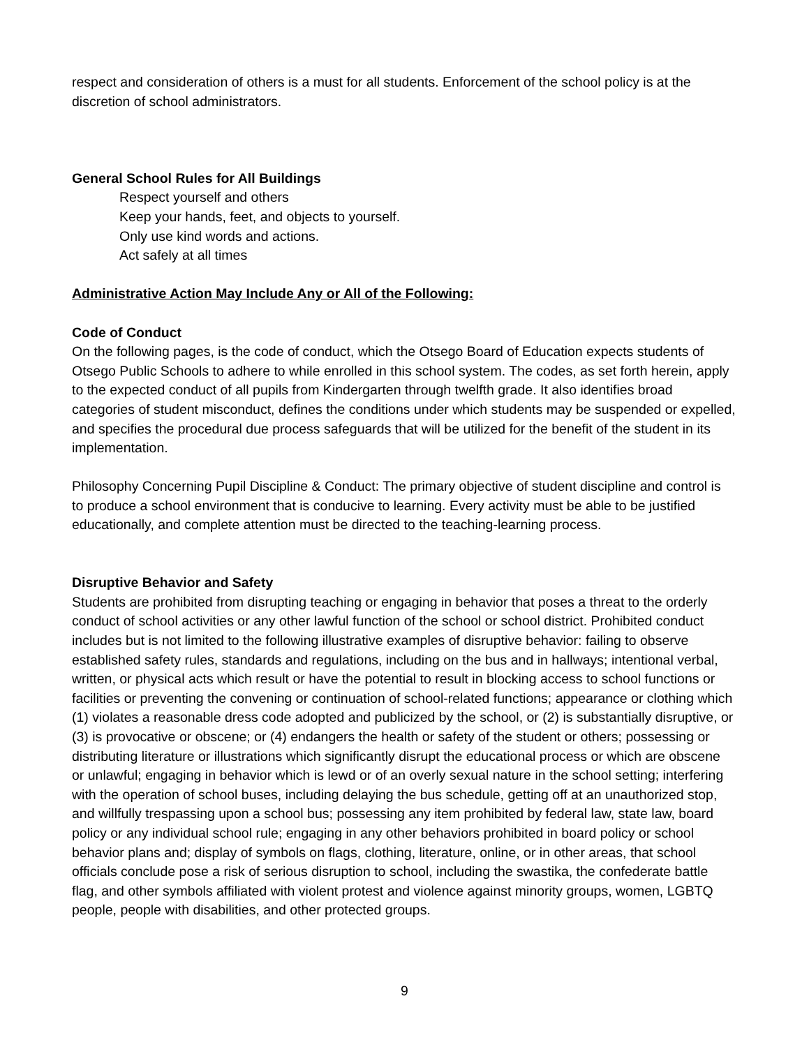respect and consideration of others is a must for all students. Enforcement of the school policy is at the discretion of school administrators.
General School Rules for All Buildings
Respect yourself and others
Keep your hands, feet, and objects to yourself.
Only use kind words and actions.
Act safely at all times
Administrative Action May Include Any or All of the Following:
Code of Conduct
On the following pages, is the code of conduct, which the Otsego Board of Education expects students of Otsego Public Schools to adhere to while enrolled in this school system. The codes, as set forth herein, apply to the expected conduct of all pupils from Kindergarten through twelfth grade. It also identifies broad categories of student misconduct, defines the conditions under which students may be suspended or expelled, and specifies the procedural due process safeguards that will be utilized for the benefit of the student in its implementation.
Philosophy Concerning Pupil Discipline & Conduct: The primary objective of student discipline and control is to produce a school environment that is conducive to learning. Every activity must be able to be justified educationally, and complete attention must be directed to the teaching-learning process.
Disruptive Behavior and Safety
Students are prohibited from disrupting teaching or engaging in behavior that poses a threat to the orderly conduct of school activities or any other lawful function of the school or school district. Prohibited conduct includes but is not limited to the following illustrative examples of disruptive behavior: failing to observe established safety rules, standards and regulations, including on the bus and in hallways; intentional verbal, written, or physical acts which result or have the potential to result in blocking access to school functions or facilities or preventing the convening or continuation of school-related functions; appearance or clothing which (1) violates a reasonable dress code adopted and publicized by the school, or (2) is substantially disruptive, or (3) is provocative or obscene; or (4) endangers the health or safety of the student or others; possessing or distributing literature or illustrations which significantly disrupt the educational process or which are obscene or unlawful; engaging in behavior which is lewd or of an overly sexual nature in the school setting; interfering with the operation of school buses, including delaying the bus schedule, getting off at an unauthorized stop, and willfully trespassing upon a school bus; possessing any item prohibited by federal law, state law, board policy or any individual school rule; engaging in any other behaviors prohibited in board policy or school behavior plans and; display of symbols on flags, clothing, literature, online, or in other areas, that school officials conclude pose a risk of serious disruption to school, including the swastika, the confederate battle flag, and other symbols affiliated with violent protest and violence against minority groups, women, LGBTQ people, people with disabilities, and other protected groups.
9